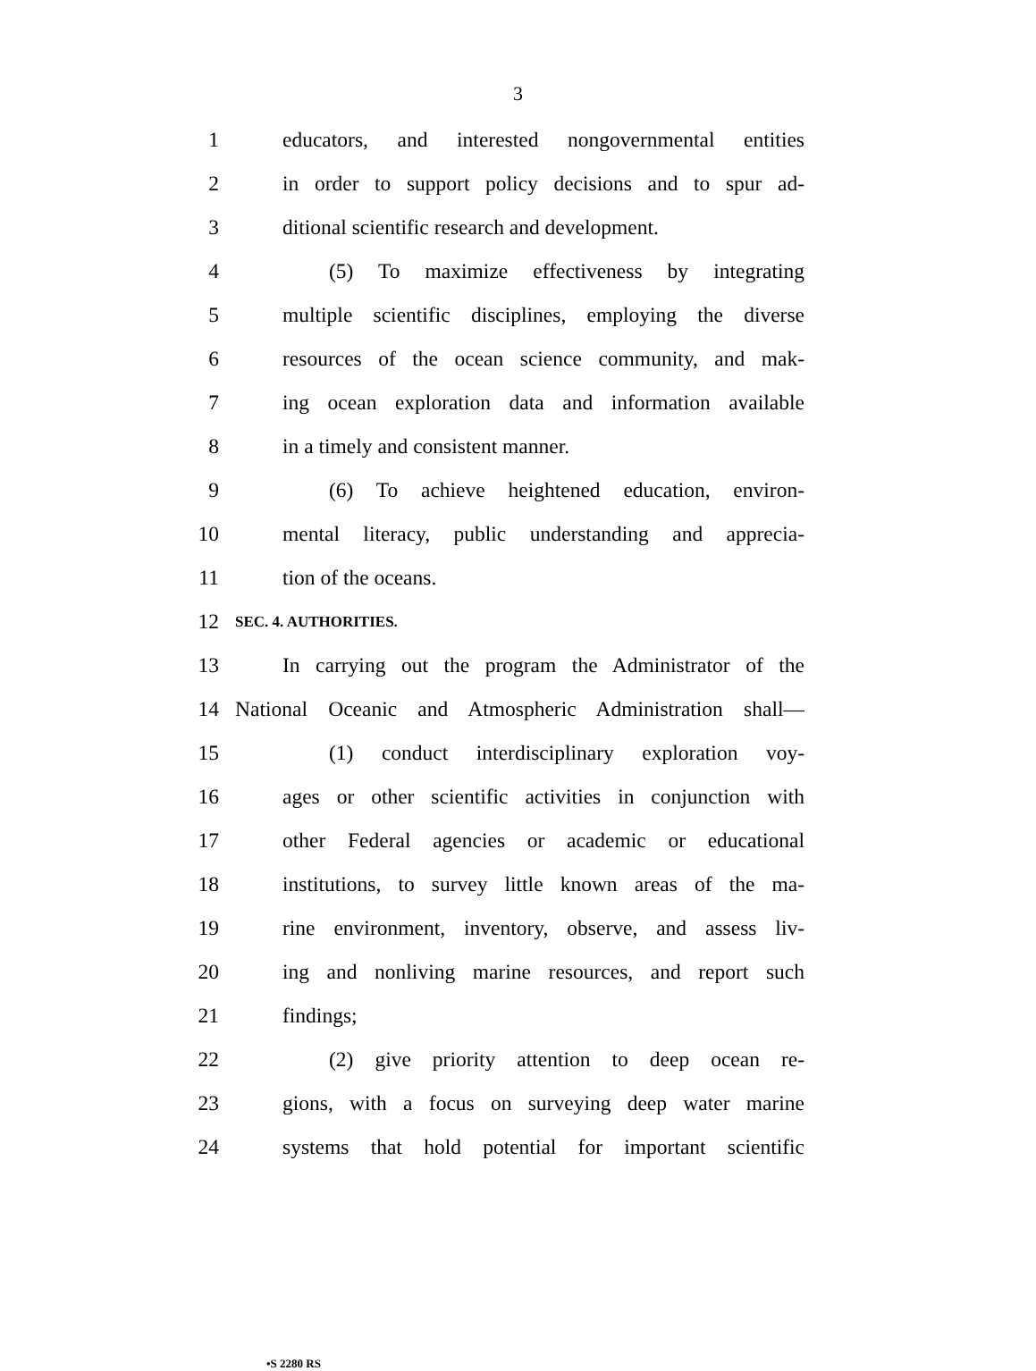3
1 educators, and interested nongovernmental entities
2 in order to support policy decisions and to spur ad-
3 ditional scientific research and development.
4 (5) To maximize effectiveness by integrating
5 multiple scientific disciplines, employing the diverse
6 resources of the ocean science community, and mak-
7 ing ocean exploration data and information available
8 in a timely and consistent manner.
9 (6) To achieve heightened education, environ-
10 mental literacy, public understanding and apprecia-
11 tion of the oceans.
12 SEC. 4. AUTHORITIES.
13 In carrying out the program the Administrator of the
14 National Oceanic and Atmospheric Administration shall—
15 (1) conduct interdisciplinary exploration voy-
16 ages or other scientific activities in conjunction with
17 other Federal agencies or academic or educational
18 institutions, to survey little known areas of the ma-
19 rine environment, inventory, observe, and assess liv-
20 ing and nonliving marine resources, and report such
21 findings;
22 (2) give priority attention to deep ocean re-
23 gions, with a focus on surveying deep water marine
24 systems that hold potential for important scientific
•S 2280 RS